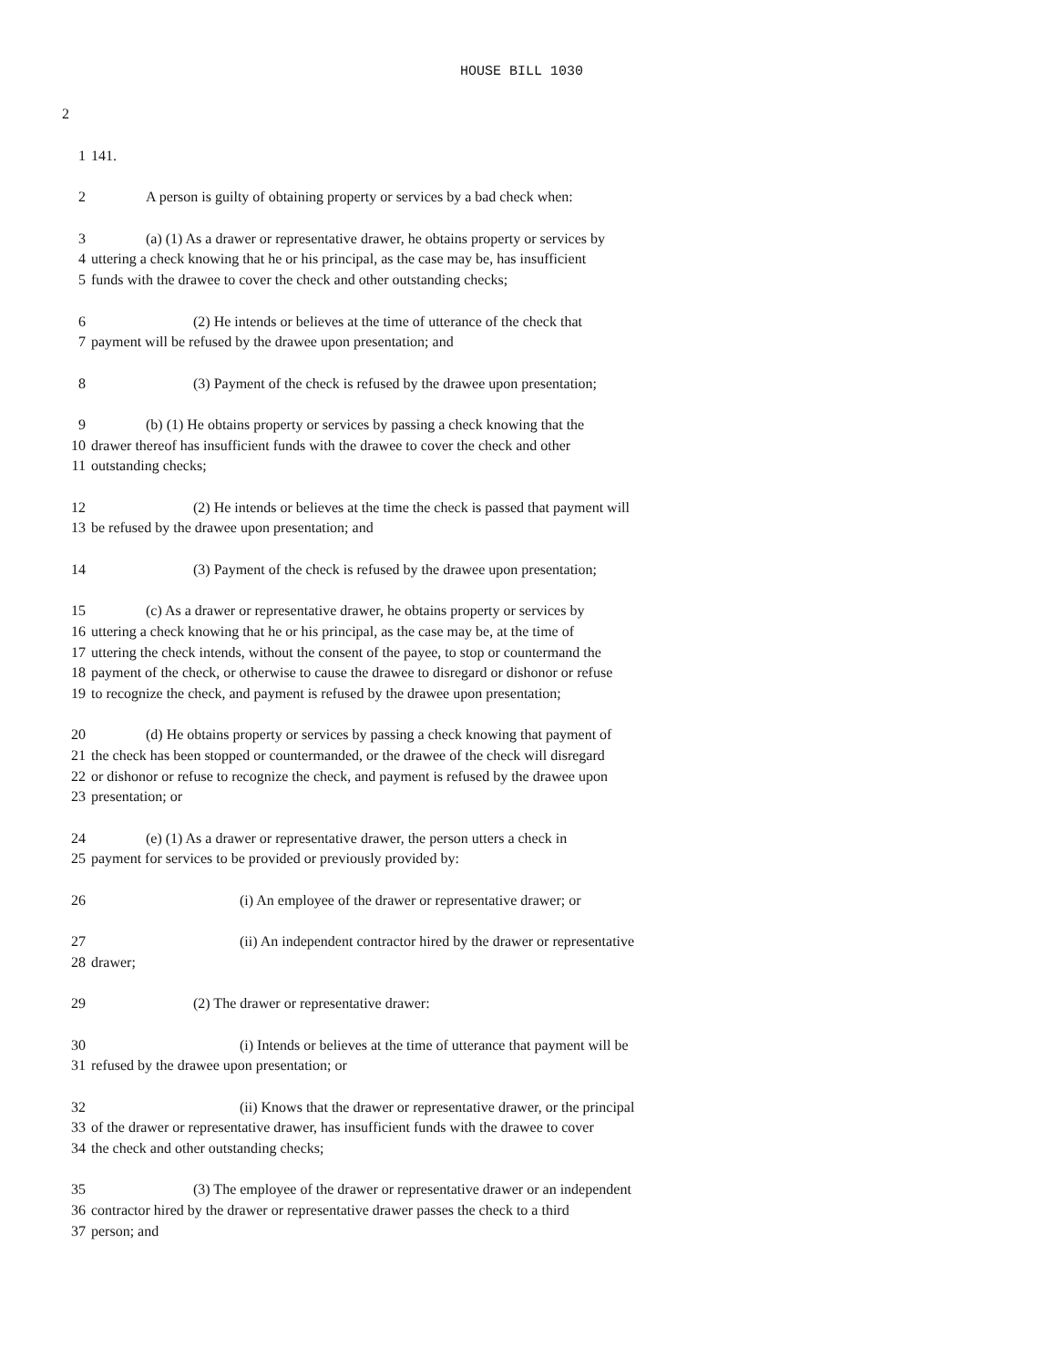HOUSE BILL 1030
2
1 141.
2 A person is guilty of obtaining property or services by a bad check when:
3 (a) (1) As a drawer or representative drawer, he obtains property or services by
4 uttering a check knowing that he or his principal, as the case may be, has insufficient
5 funds with the drawee to cover the check and other outstanding checks;
6 (2) He intends or believes at the time of utterance of the check that
7 payment will be refused by the drawee upon presentation; and
8 (3) Payment of the check is refused by the drawee upon presentation;
9 (b) (1) He obtains property or services by passing a check knowing that the
10 drawer thereof has insufficient funds with the drawee to cover the check and other
11 outstanding checks;
12 (2) He intends or believes at the time the check is passed that payment will
13 be refused by the drawee upon presentation; and
14 (3) Payment of the check is refused by the drawee upon presentation;
15 (c) As a drawer or representative drawer, he obtains property or services by
16 uttering a check knowing that he or his principal, as the case may be, at the time of
17 uttering the check intends, without the consent of the payee, to stop or countermand the
18 payment of the check, or otherwise to cause the drawee to disregard or dishonor or refuse
19 to recognize the check, and payment is refused by the drawee upon presentation;
20 (d) He obtains property or services by passing a check knowing that payment of
21 the check has been stopped or countermanded, or the drawee of the check will disregard
22 or dishonor or refuse to recognize the check, and payment is refused by the drawee upon
23 presentation; or
24 (e) (1) As a drawer or representative drawer, the person utters a check in
25 payment for services to be provided or previously provided by:
26 (i) An employee of the drawer or representative drawer; or
27 (ii) An independent contractor hired by the drawer or representative
28 drawer;
29 (2) The drawer or representative drawer:
30 (i) Intends or believes at the time of utterance that payment will be
31 refused by the drawee upon presentation; or
32 (ii) Knows that the drawer or representative drawer, or the principal
33 of the drawer or representative drawer, has insufficient funds with the drawee to cover
34 the check and other outstanding checks;
35 (3) The employee of the drawer or representative drawer or an independent
36 contractor hired by the drawer or representative drawer passes the check to a third
37 person; and